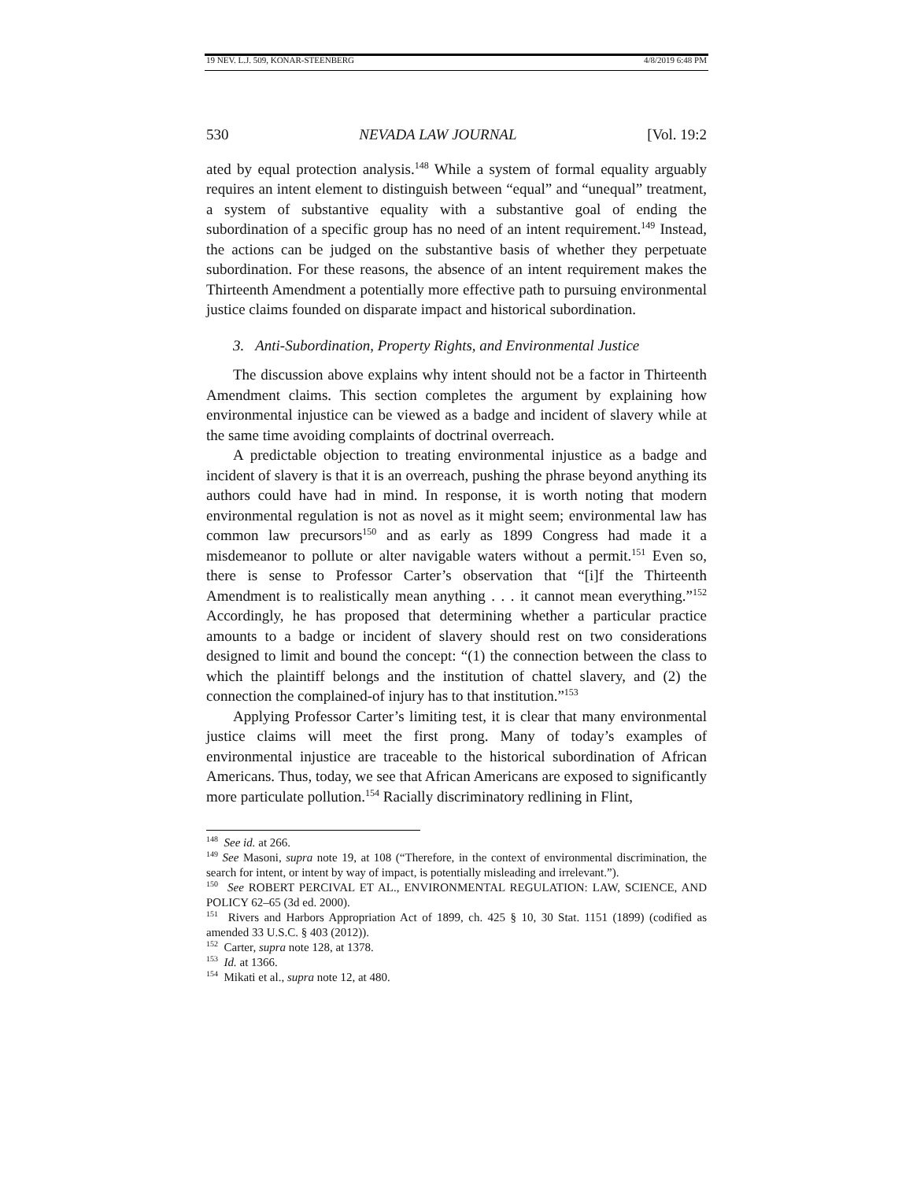19 NEV. L.J. 509, KONAR-STEENBERG 4/8/2019 6:48 PM
530 NEVADA LAW JOURNAL [Vol. 19:2
ated by equal protection analysis.<sup>148</sup> While a system of formal equality arguably requires an intent element to distinguish between “equal” and “unequal” treatment, a system of substantive equality with a substantive goal of ending the subordination of a specific group has no need of an intent requirement.<sup>149</sup> Instead, the actions can be judged on the substantive basis of whether they perpetuate subordination. For these reasons, the absence of an intent requirement makes the Thirteenth Amendment a potentially more effective path to pursuing environmental justice claims founded on disparate impact and historical subordination.
3. Anti-Subordination, Property Rights, and Environmental Justice
The discussion above explains why intent should not be a factor in Thirteenth Amendment claims. This section completes the argument by explaining how environmental injustice can be viewed as a badge and incident of slavery while at the same time avoiding complaints of doctrinal overreach.
A predictable objection to treating environmental injustice as a badge and incident of slavery is that it is an overreach, pushing the phrase beyond anything its authors could have had in mind. In response, it is worth noting that modern environmental regulation is not as novel as it might seem; environmental law has common law precursors<sup>150</sup> and as early as 1899 Congress had made it a misdemeanor to pollute or alter navigable waters without a permit.<sup>151</sup> Even so, there is sense to Professor Carter’s observation that “[i]f the Thirteenth Amendment is to realistically mean anything . . . it cannot mean everything.”<sup>152</sup> Accordingly, he has proposed that determining whether a particular practice amounts to a badge or incident of slavery should rest on two considerations designed to limit and bound the concept: “(1) the connection between the class to which the plaintiff belongs and the institution of chattel slavery, and (2) the connection the complained-of injury has to that institution.”<sup>153</sup>
Applying Professor Carter’s limiting test, it is clear that many environmental justice claims will meet the first prong. Many of today’s examples of environmental injustice are traceable to the historical subordination of African Americans. Thus, today, we see that African Americans are exposed to significantly more particulate pollution.<sup>154</sup> Racially discriminatory redlining in Flint,
<sup>148</sup> See id. at 266.
<sup>149</sup> See Masoni, supra note 19, at 108 (“Therefore, in the context of environmental discrimination, the search for intent, or intent by way of impact, is potentially misleading and irrelevant.”).
<sup>150</sup> See ROBERT PERCIVAL ET AL., ENVIRONMENTAL REGULATION: LAW, SCIENCE, AND POLICY 62–65 (3d ed. 2000).
<sup>151</sup> Rivers and Harbors Appropriation Act of 1899, ch. 425 § 10, 30 Stat. 1151 (1899) (codified as amended 33 U.S.C. § 403 (2012)).
<sup>152</sup> Carter, supra note 128, at 1378.
<sup>153</sup> Id. at 1366.
<sup>154</sup> Mikati et al., supra note 12, at 480.